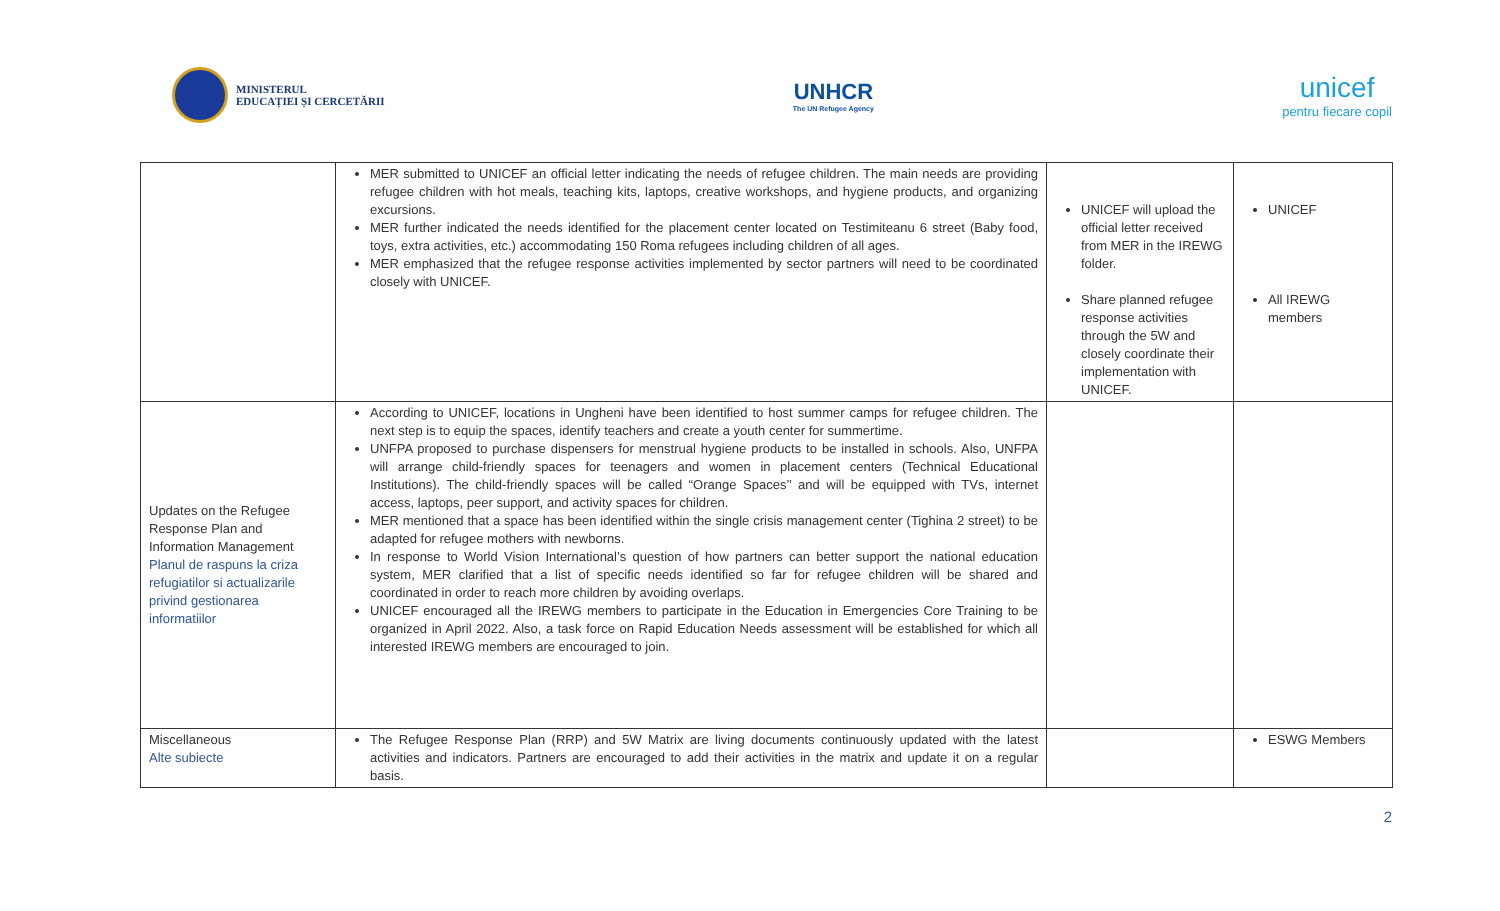MINISTERUL
EDUCAȚIEI ȘI CERCETĂRII
UNHCR
The UN Refugee Agency
unicef
pentru fiecare copil
| | MER submitted to UNICEF an official letter indicating the needs of refugee children. The main needs are providing refugee children with hot meals, teaching kits, laptops, creative workshops, and hygiene products, and organizing excursions. MER further indicated the needs identified for the placement center located on Testimiteanu 6 street (Baby food, toys, extra activities, etc.) accommodating 150 Roma refugees including children of all ages. MER emphasized that the refugee response activities implemented by sector partners will need to be coordinated closely with UNICEF. | UNICEF will upload the official letter received from MER in the IREWG folder. Share planned refugee response activities through the 5W and closely coordinate their implementation with UNICEF. | UNICEF All IREWG members |
| Updates on the Refugee Response Plan and Information Management Planul de raspuns la criza refugiatilor si actualizarile privind gestionarea informatiilor | According to UNICEF, locations in Ungheni have been identified to host summer camps for refugee children. The next step is to equip the spaces, identify teachers and create a youth center for summertime. UNFPA proposed to purchase dispensers for menstrual hygiene products to be installed in schools. Also, UNFPA will arrange child-friendly spaces for teenagers and women in placement centers (Technical Educational Institutions). The child-friendly spaces will be called “Orange Spaces’’ and will be equipped with TVs, internet access, laptops, peer support, and activity spaces for children. MER mentioned that a space has been identified within the single crisis management center (Tighina 2 street) to be adapted for refugee mothers with newborns. In response to World Vision International’s question of how partners can better support the national education system, MER clarified that a list of specific needs identified so far for refugee children will be shared and coordinated in order to reach more children by avoiding overlaps. UNICEF encouraged all the IREWG members to participate in the Education in Emergencies Core Training to be organized in April 2022. Also, a task force on Rapid Education Needs assessment will be established for which all interested IREWG members are encouraged to join. | | |
| Miscellaneous Alte subiecte | The Refugee Response Plan (RRP) and 5W Matrix are living documents continuously updated with the latest activities and indicators. Partners are encouraged to add their activities in the matrix and update it on a regular basis. | | ESWG Members |
2